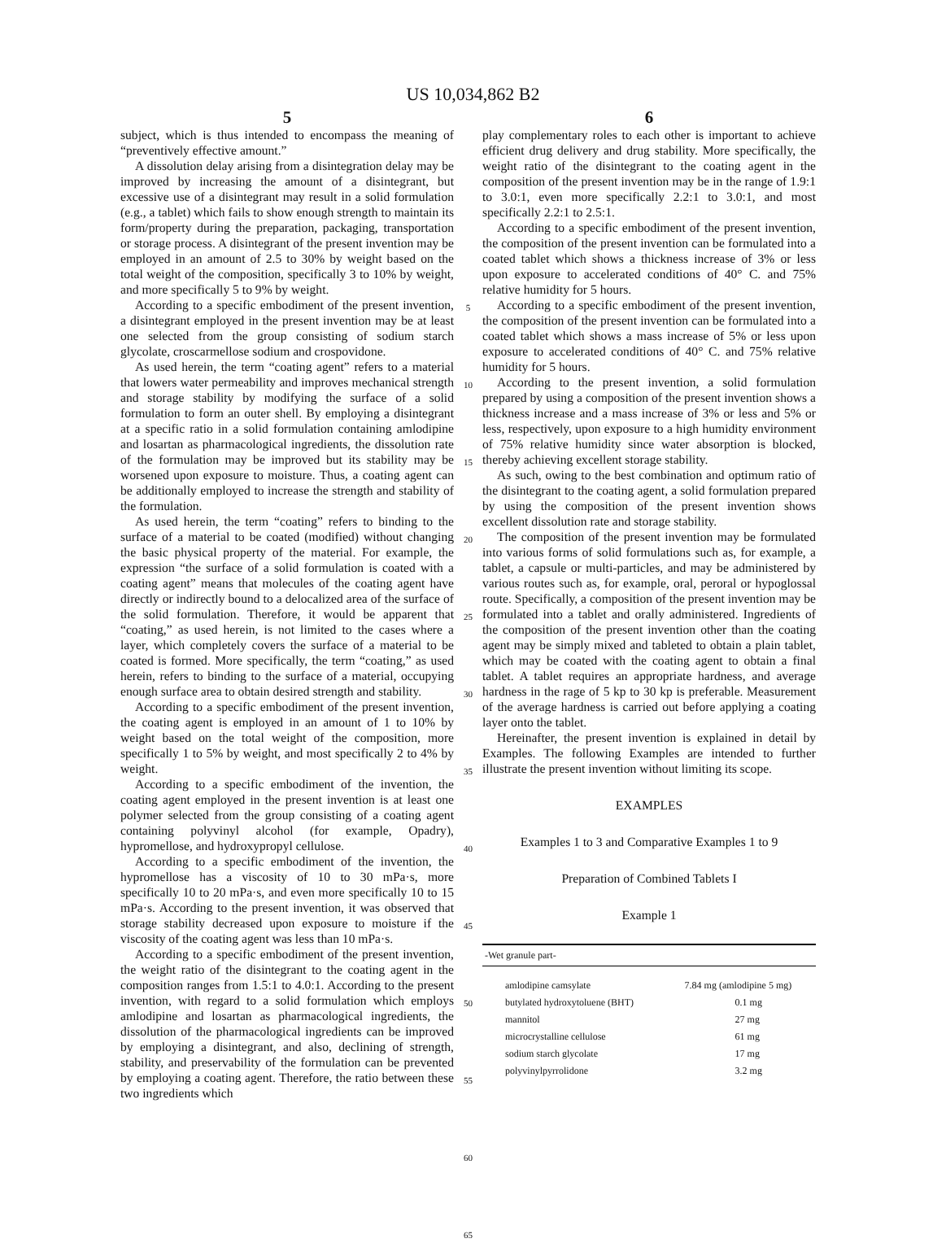US 10,034,862 B2
5
subject, which is thus intended to encompass the meaning of “preventively effective amount.”
A dissolution delay arising from a disintegration delay may be improved by increasing the amount of a disintegrant, but excessive use of a disintegrant may result in a solid formulation (e.g., a tablet) which fails to show enough strength to maintain its form/property during the preparation, packaging, transportation or storage process. A disintegrant of the present invention may be employed in an amount of 2.5 to 30% by weight based on the total weight of the composition, specifically 3 to 10% by weight, and more specifically 5 to 9% by weight.
According to a specific embodiment of the present invention, a disintegrant employed in the present invention may be at least one selected from the group consisting of sodium starch glycolate, croscarmellose sodium and crospovidone.
As used herein, the term “coating agent” refers to a material that lowers water permeability and improves mechanical strength and storage stability by modifying the surface of a solid formulation to form an outer shell. By employing a disintegrant at a specific ratio in a solid formulation containing amlodipine and losartan as pharmacological ingredients, the dissolution rate of the formulation may be improved but its stability may be worsened upon exposure to moisture. Thus, a coating agent can be additionally employed to increase the strength and stability of the formulation.
As used herein, the term “coating” refers to binding to the surface of a material to be coated (modified) without changing the basic physical property of the material. For example, the expression “the surface of a solid formulation is coated with a coating agent” means that molecules of the coating agent have directly or indirectly bound to a delocalized area of the surface of the solid formulation. Therefore, it would be apparent that “coating,” as used herein, is not limited to the cases where a layer, which completely covers the surface of a material to be coated is formed. More specifically, the term “coating,” as used herein, refers to binding to the surface of a material, occupying enough surface area to obtain desired strength and stability.
According to a specific embodiment of the present invention, the coating agent is employed in an amount of 1 to 10% by weight based on the total weight of the composition, more specifically 1 to 5% by weight, and most specifically 2 to 4% by weight.
According to a specific embodiment of the invention, the coating agent employed in the present invention is at least one polymer selected from the group consisting of a coating agent containing polyvinyl alcohol (for example, Opadry), hypromellose, and hydroxypropyl cellulose.
According to a specific embodiment of the invention, the hypromellose has a viscosity of 10 to 30 mPa·s, more specifically 10 to 20 mPa·s, and even more specifically 10 to 15 mPa·s. According to the present invention, it was observed that storage stability decreased upon exposure to moisture if the viscosity of the coating agent was less than 10 mPa·s.
According to a specific embodiment of the present invention, the weight ratio of the disintegrant to the coating agent in the composition ranges from 1.5:1 to 4.0:1. According to the present invention, with regard to a solid formulation which employs amlodipine and losartan as pharmacological ingredients, the dissolution of the pharmacological ingredients can be improved by employing a disintegrant, and also, declining of strength, stability, and preservability of the formulation can be prevented by employing a coating agent. Therefore, the ratio between these two ingredients which
5
10
15
20
25
30
35
40
45
50
55
60
65
6
play complementary roles to each other is important to achieve efficient drug delivery and drug stability. More specifically, the weight ratio of the disintegrant to the coating agent in the composition of the present invention may be in the range of 1.9:1 to 3.0:1, even more specifically 2.2:1 to 3.0:1, and most specifically 2.2:1 to 2.5:1.
According to a specific embodiment of the present invention, the composition of the present invention can be formulated into a coated tablet which shows a thickness increase of 3% or less upon exposure to accelerated conditions of 40° C. and 75% relative humidity for 5 hours.
According to a specific embodiment of the present invention, the composition of the present invention can be formulated into a coated tablet which shows a mass increase of 5% or less upon exposure to accelerated conditions of 40° C. and 75% relative humidity for 5 hours.
According to the present invention, a solid formulation prepared by using a composition of the present invention shows a thickness increase and a mass increase of 3% or less and 5% or less, respectively, upon exposure to a high humidity environment of 75% relative humidity since water absorption is blocked, thereby achieving excellent storage stability.
As such, owing to the best combination and optimum ratio of the disintegrant to the coating agent, a solid formulation prepared by using the composition of the present invention shows excellent dissolution rate and storage stability.
The composition of the present invention may be formulated into various forms of solid formulations such as, for example, a tablet, a capsule or multi-particles, and may be administered by various routes such as, for example, oral, peroral or hypoglossal route. Specifically, a composition of the present invention may be formulated into a tablet and orally administered. Ingredients of the composition of the present invention other than the coating agent may be simply mixed and tableted to obtain a plain tablet, which may be coated with the coating agent to obtain a final tablet. A tablet requires an appropriate hardness, and average hardness in the rage of 5 kp to 30 kp is preferable. Measurement of the average hardness is carried out before applying a coating layer onto the tablet.
Hereinafter, the present invention is explained in detail by Examples. The following Examples are intended to further illustrate the present invention without limiting its scope.
EXAMPLES
Examples 1 to 3 and Comparative Examples 1 to 9
Preparation of Combined Tablets I
Example 1
| -Wet granule part- | |
| --- | --- |
| amlodipine camsylate | 7.84 mg (amlodipine 5 mg) |
| butylated hydroxytoluene (BHT) | 0.1 mg |
| mannitol | 27 mg |
| microcrystalline cellulose | 61 mg |
| sodium starch glycolate | 17 mg |
| polyvinylpyrrolidone | 3.2 mg |